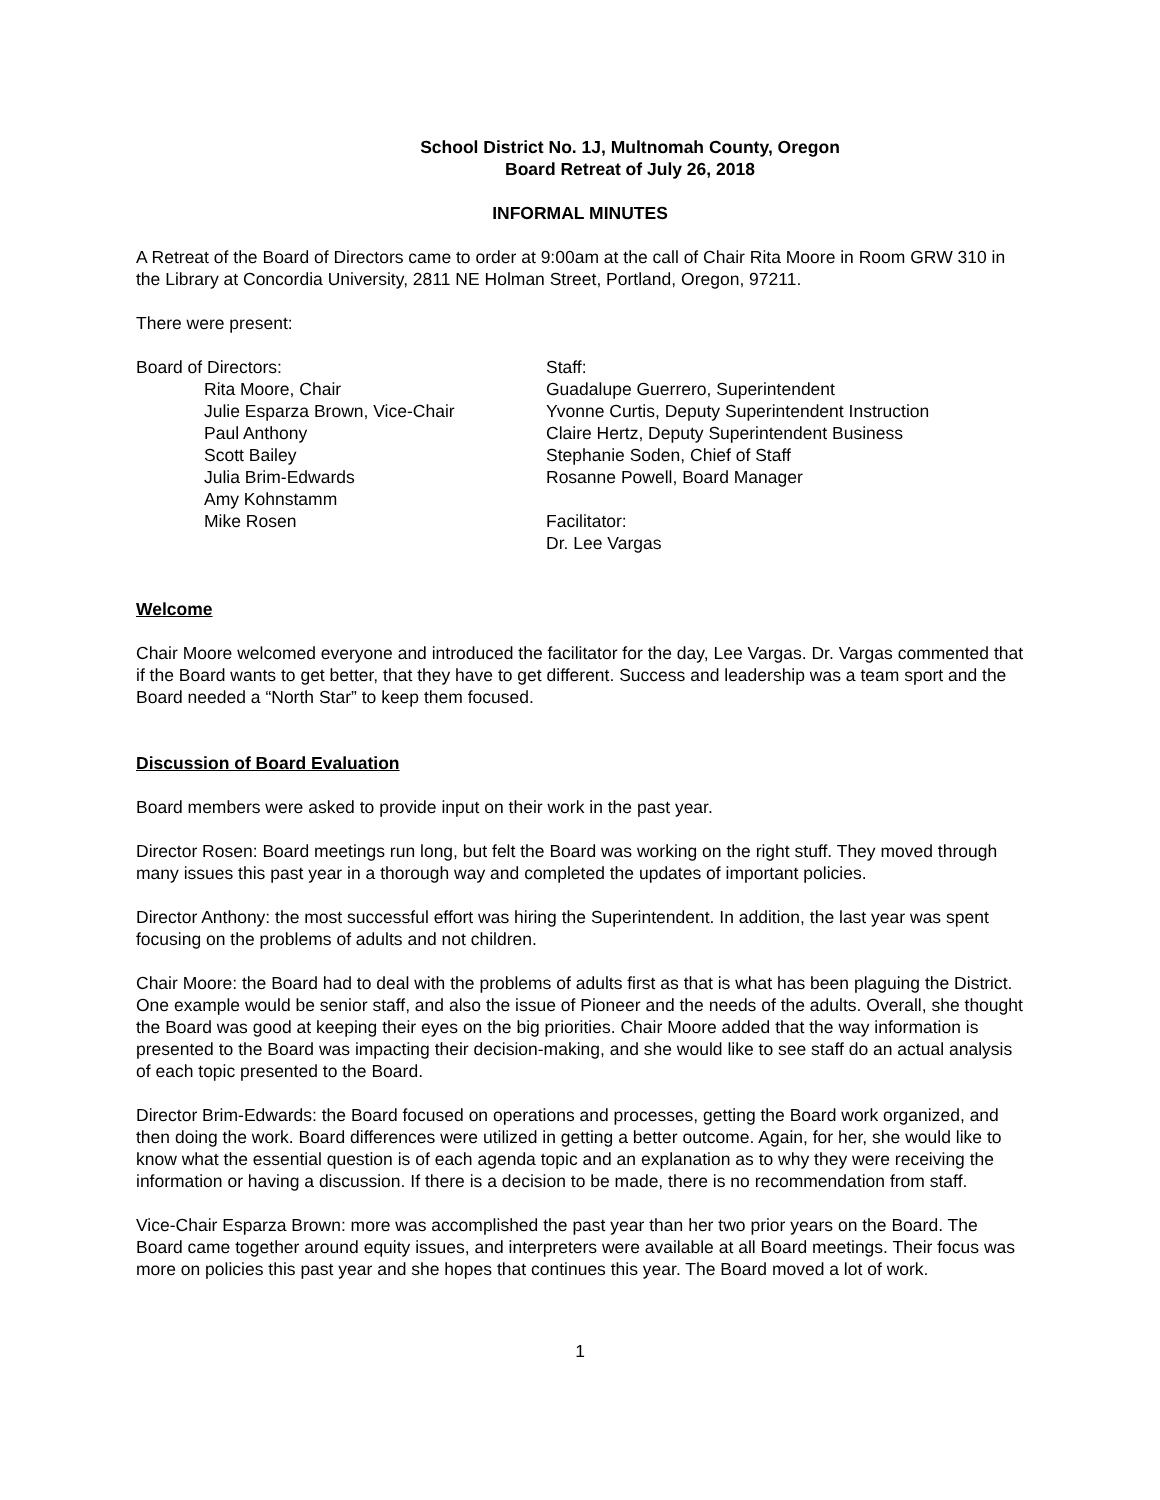School District No. 1J, Multnomah County, Oregon
Board Retreat of July 26, 2018
INFORMAL MINUTES
A Retreat of the Board of Directors came to order at 9:00am at the call of Chair Rita Moore in Room GRW 310 in the Library at Concordia University, 2811 NE Holman Street, Portland, Oregon, 97211.
There were present:
Board of Directors:
Rita Moore, Chair
Julie Esparza Brown, Vice-Chair
Paul Anthony
Scott Bailey
Julia Brim-Edwards
Amy Kohnstamm
Mike Rosen
Staff:
Guadalupe Guerrero, Superintendent
Yvonne Curtis, Deputy Superintendent Instruction
Claire Hertz, Deputy Superintendent Business
Stephanie Soden, Chief of Staff
Rosanne Powell, Board Manager
Facilitator:
Dr. Lee Vargas
Welcome
Chair Moore welcomed everyone and introduced the facilitator for the day, Lee Vargas. Dr. Vargas commented that if the Board wants to get better, that they have to get different. Success and leadership was a team sport and the Board needed a “North Star” to keep them focused.
Discussion of Board Evaluation
Board members were asked to provide input on their work in the past year.
Director Rosen: Board meetings run long, but felt the Board was working on the right stuff. They moved through many issues this past year in a thorough way and completed the updates of important policies.
Director Anthony: the most successful effort was hiring the Superintendent. In addition, the last year was spent focusing on the problems of adults and not children.
Chair Moore: the Board had to deal with the problems of adults first as that is what has been plaguing the District. One example would be senior staff, and also the issue of Pioneer and the needs of the adults. Overall, she thought the Board was good at keeping their eyes on the big priorities. Chair Moore added that the way information is presented to the Board was impacting their decision-making, and she would like to see staff do an actual analysis of each topic presented to the Board.
Director Brim-Edwards: the Board focused on operations and processes, getting the Board work organized, and then doing the work. Board differences were utilized in getting a better outcome. Again, for her, she would like to know what the essential question is of each agenda topic and an explanation as to why they were receiving the information or having a discussion. If there is a decision to be made, there is no recommendation from staff.
Vice-Chair Esparza Brown: more was accomplished the past year than her two prior years on the Board. The Board came together around equity issues, and interpreters were available at all Board meetings. Their focus was more on policies this past year and she hopes that continues this year. The Board moved a lot of work.
1